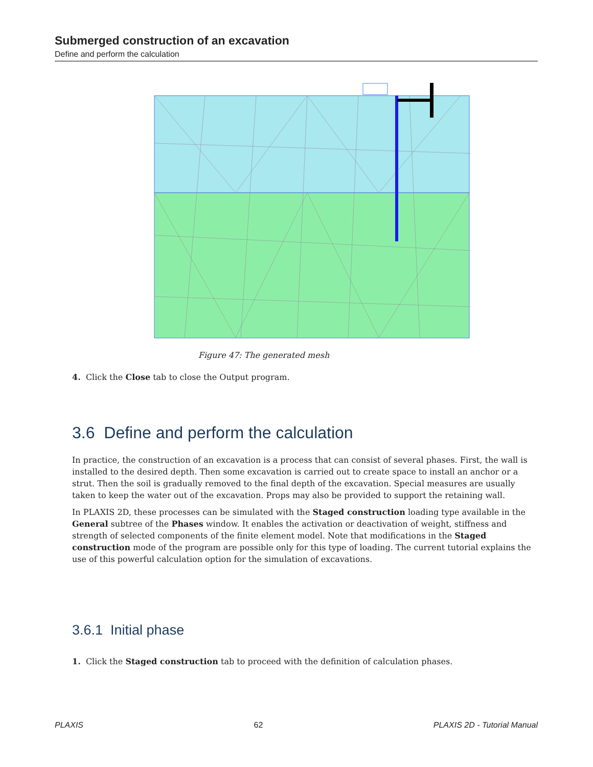Submerged construction of an excavation
Define and perform the calculation
Figure 47: The generated mesh
4. Click the Close tab to close the Output program.
3.6 Define and perform the calculation
In practice, the construction of an excavation is a process that can consist of several phases. First, the wall is installed to the desired depth. Then some excavation is carried out to create space to install an anchor or a strut. Then the soil is gradually removed to the final depth of the excavation. Special measures are usually taken to keep the water out of the excavation. Props may also be provided to support the retaining wall.
In PLAXIS 2D, these processes can be simulated with the Staged construction loading type available in the General subtree of the Phases window. It enables the activation or deactivation of weight, stiffness and strength of selected components of the finite element model. Note that modifications in the Staged construction mode of the program are possible only for this type of loading. The current tutorial explains the use of this powerful calculation option for the simulation of excavations.
3.6.1 Initial phase
1. Click the Staged construction tab to proceed with the definition of calculation phases.
PLAXIS 62 PLAXIS 2D - Tutorial Manual